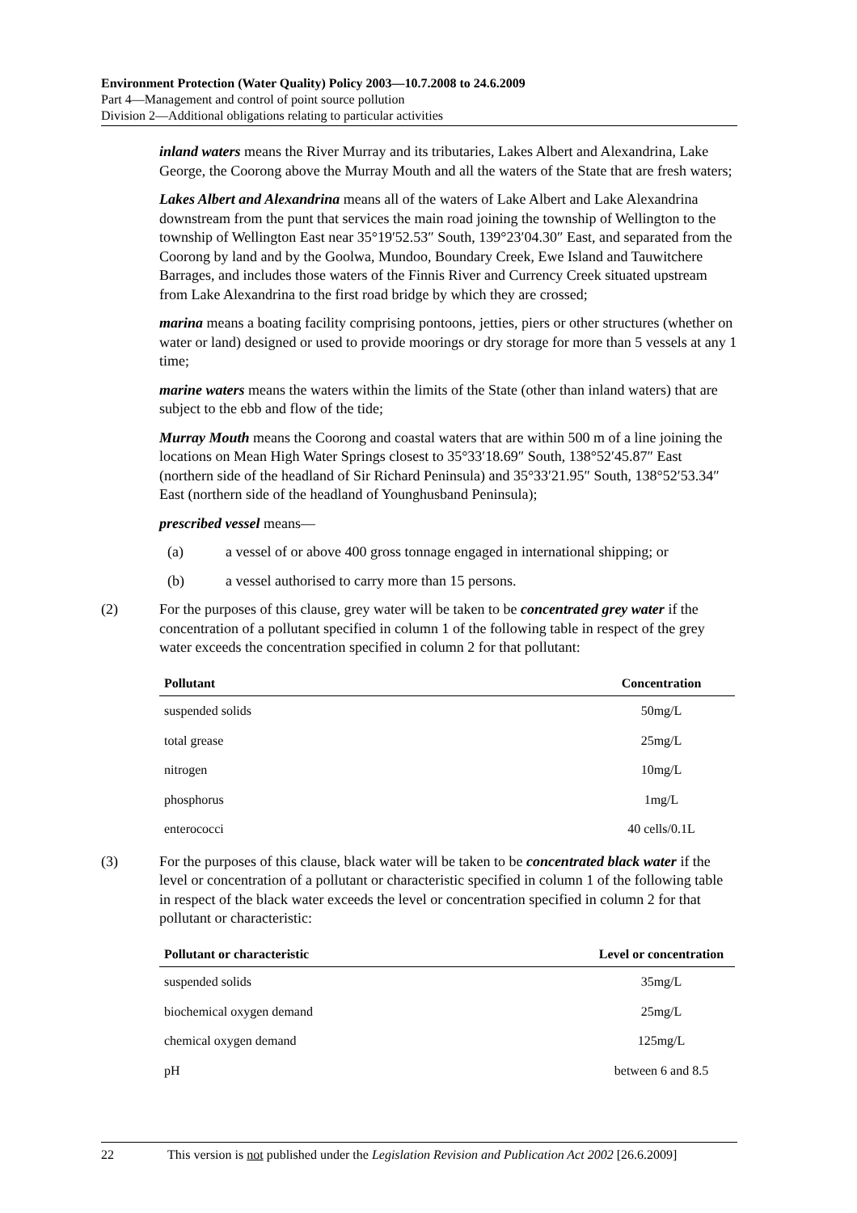Environment Protection (Water Quality) Policy 2003—10.7.2008 to 24.6.2009
Part 4—Management and control of point source pollution
Division 2—Additional obligations relating to particular activities
inland waters means the River Murray and its tributaries, Lakes Albert and Alexandrina, Lake George, the Coorong above the Murray Mouth and all the waters of the State that are fresh waters;
Lakes Albert and Alexandrina means all of the waters of Lake Albert and Lake Alexandrina downstream from the punt that services the main road joining the township of Wellington to the township of Wellington East near 35°19′52.53″ South, 139°23′04.30″ East, and separated from the Coorong by land and by the Goolwa, Mundoo, Boundary Creek, Ewe Island and Tauwitchere Barrages, and includes those waters of the Finnis River and Currency Creek situated upstream from Lake Alexandrina to the first road bridge by which they are crossed;
marina means a boating facility comprising pontoons, jetties, piers or other structures (whether on water or land) designed or used to provide moorings or dry storage for more than 5 vessels at any 1 time;
marine waters means the waters within the limits of the State (other than inland waters) that are subject to the ebb and flow of the tide;
Murray Mouth means the Coorong and coastal waters that are within 500 m of a line joining the locations on Mean High Water Springs closest to 35°33′18.69″ South, 138°52′45.87″ East (northern side of the headland of Sir Richard Peninsula) and 35°33′21.95″ South, 138°52′53.34″ East (northern side of the headland of Younghusband Peninsula);
prescribed vessel means—
(a) a vessel of or above 400 gross tonnage engaged in international shipping; or
(b) a vessel authorised to carry more than 15 persons.
(2) For the purposes of this clause, grey water will be taken to be concentrated grey water if the concentration of a pollutant specified in column 1 of the following table in respect of the grey water exceeds the concentration specified in column 2 for that pollutant:
| Pollutant | Concentration |
| --- | --- |
| suspended solids | 50mg/L |
| total grease | 25mg/L |
| nitrogen | 10mg/L |
| phosphorus | 1mg/L |
| enterococci | 40 cells/0.1L |
(3) For the purposes of this clause, black water will be taken to be concentrated black water if the level or concentration of a pollutant or characteristic specified in column 1 of the following table in respect of the black water exceeds the level or concentration specified in column 2 for that pollutant or characteristic:
| Pollutant or characteristic | Level or concentration |
| --- | --- |
| suspended solids | 35mg/L |
| biochemical oxygen demand | 25mg/L |
| chemical oxygen demand | 125mg/L |
| pH | between 6 and 8.5 |
22 This version is not published under the Legislation Revision and Publication Act 2002 [26.6.2009]